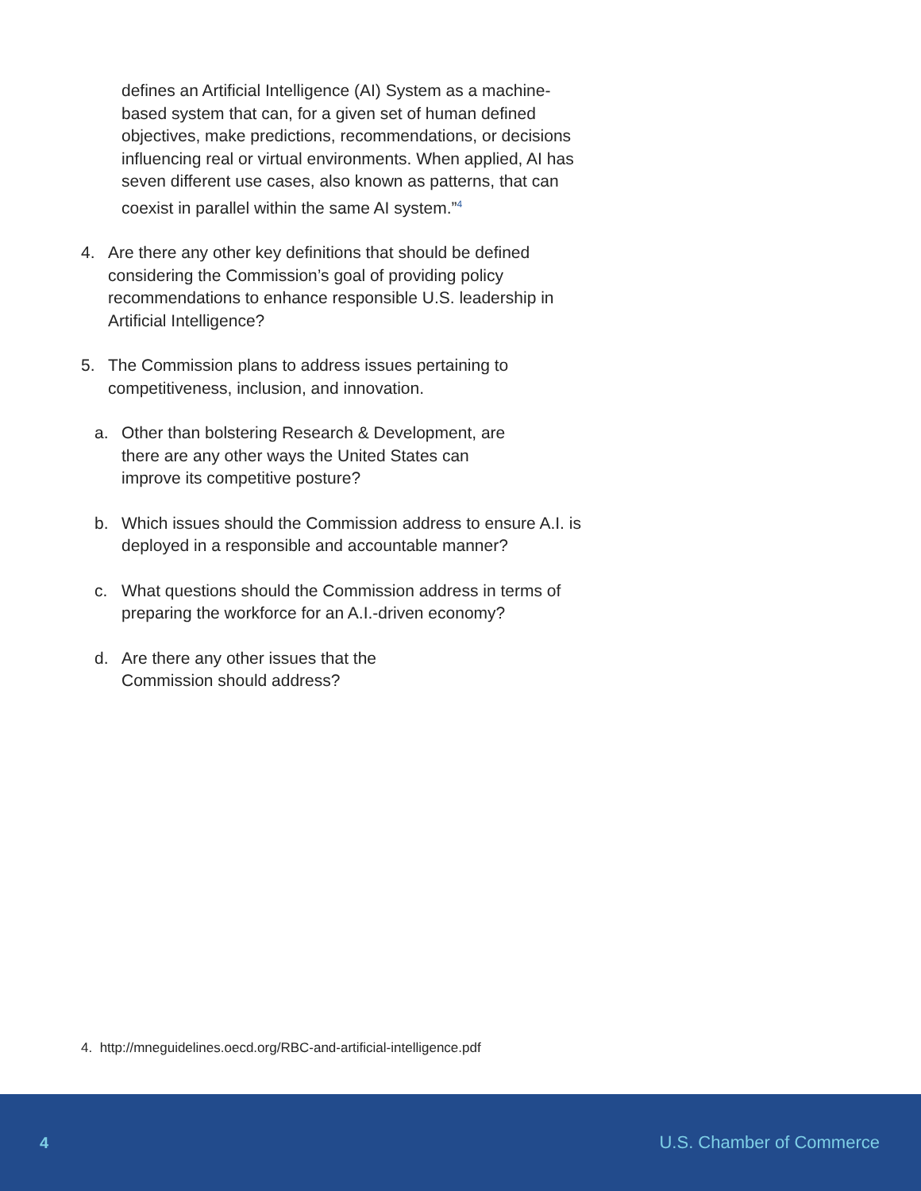defines an Artificial Intelligence (AI) System as a machine-based system that can, for a given set of human defined objectives, make predictions, recommendations, or decisions influencing real or virtual environments. When applied, AI has seven different use cases, also known as patterns, that can coexist in parallel within the same AI system.”<sup>4</sup>
4. Are there any other key definitions that should be defined considering the Commission’s goal of providing policy recommendations to enhance responsible U.S. leadership in Artificial Intelligence?
5. The Commission plans to address issues pertaining to competitiveness, inclusion, and innovation.
a. Other than bolstering Research & Development, are there are any other ways the United States can improve its competitive posture?
b. Which issues should the Commission address to ensure A.I. is deployed in a responsible and accountable manner?
c. What questions should the Commission address in terms of preparing the workforce for an A.I.-driven economy?
d. Are there any other issues that the Commission should address?
4. http://mneguidelines.oecd.org/RBC-and-artificial-intelligence.pdf
4 U.S. Chamber of Commerce